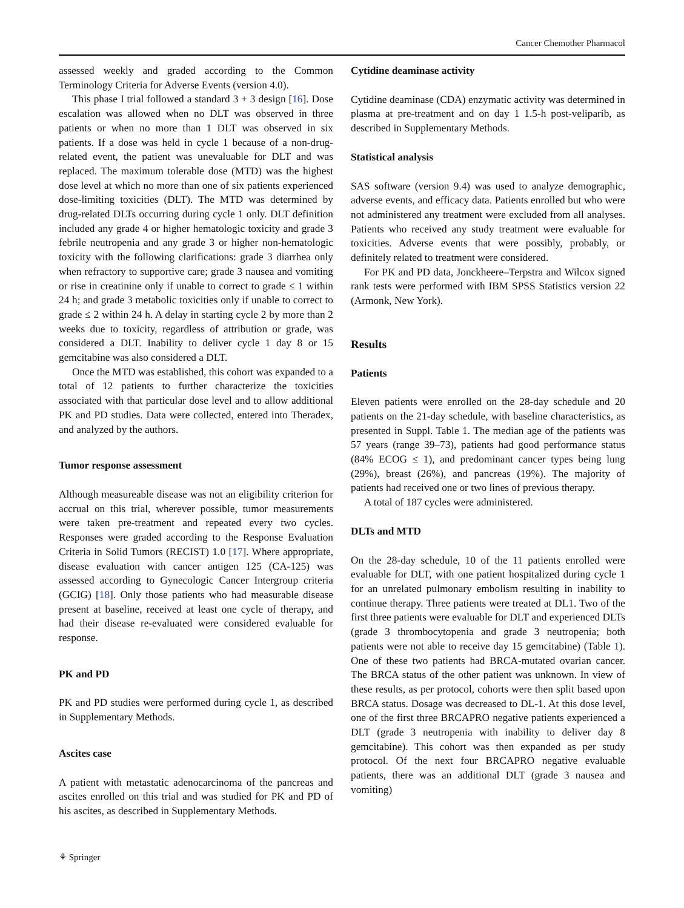Cancer Chemother Pharmacol
assessed weekly and graded according to the Common Terminology Criteria for Adverse Events (version 4.0).
This phase I trial followed a standard 3 + 3 design [16]. Dose escalation was allowed when no DLT was observed in three patients or when no more than 1 DLT was observed in six patients. If a dose was held in cycle 1 because of a non-drug-related event, the patient was unevaluable for DLT and was replaced. The maximum tolerable dose (MTD) was the highest dose level at which no more than one of six patients experienced dose-limiting toxicities (DLT). The MTD was determined by drug-related DLTs occurring during cycle 1 only. DLT definition included any grade 4 or higher hematologic toxicity and grade 3 febrile neutropenia and any grade 3 or higher non-hematologic toxicity with the following clarifications: grade 3 diarrhea only when refractory to supportive care; grade 3 nausea and vomiting or rise in creatinine only if unable to correct to grade ≤ 1 within 24 h; and grade 3 metabolic toxicities only if unable to correct to grade ≤ 2 within 24 h. A delay in starting cycle 2 by more than 2 weeks due to toxicity, regardless of attribution or grade, was considered a DLT. Inability to deliver cycle 1 day 8 or 15 gemcitabine was also considered a DLT.
Once the MTD was established, this cohort was expanded to a total of 12 patients to further characterize the toxicities associated with that particular dose level and to allow additional PK and PD studies. Data were collected, entered into Theradex, and analyzed by the authors.
Tumor response assessment
Although measureable disease was not an eligibility criterion for accrual on this trial, wherever possible, tumor measurements were taken pre-treatment and repeated every two cycles. Responses were graded according to the Response Evaluation Criteria in Solid Tumors (RECIST) 1.0 [17]. Where appropriate, disease evaluation with cancer antigen 125 (CA-125) was assessed according to Gynecologic Cancer Intergroup criteria (GCIG) [18]. Only those patients who had measurable disease present at baseline, received at least one cycle of therapy, and had their disease re-evaluated were considered evaluable for response.
PK and PD
PK and PD studies were performed during cycle 1, as described in Supplementary Methods.
Ascites case
A patient with metastatic adenocarcinoma of the pancreas and ascites enrolled on this trial and was studied for PK and PD of his ascites, as described in Supplementary Methods.
Cytidine deaminase activity
Cytidine deaminase (CDA) enzymatic activity was determined in plasma at pre-treatment and on day 1 1.5-h post-veliparib, as described in Supplementary Methods.
Statistical analysis
SAS software (version 9.4) was used to analyze demographic, adverse events, and efficacy data. Patients enrolled but who were not administered any treatment were excluded from all analyses. Patients who received any study treatment were evaluable for toxicities. Adverse events that were possibly, probably, or definitely related to treatment were considered.
For PK and PD data, Jonckheere–Terpstra and Wilcox signed rank tests were performed with IBM SPSS Statistics version 22 (Armonk, New York).
Results
Patients
Eleven patients were enrolled on the 28-day schedule and 20 patients on the 21-day schedule, with baseline characteristics, as presented in Suppl. Table 1. The median age of the patients was 57 years (range 39–73), patients had good performance status (84% ECOG ≤ 1), and predominant cancer types being lung (29%), breast (26%), and pancreas (19%). The majority of patients had received one or two lines of previous therapy.
A total of 187 cycles were administered.
DLTs and MTD
On the 28-day schedule, 10 of the 11 patients enrolled were evaluable for DLT, with one patient hospitalized during cycle 1 for an unrelated pulmonary embolism resulting in inability to continue therapy. Three patients were treated at DL1. Two of the first three patients were evaluable for DLT and experienced DLTs (grade 3 thrombocytopenia and grade 3 neutropenia; both patients were not able to receive day 15 gemcitabine) (Table 1). One of these two patients had BRCA-mutated ovarian cancer. The BRCA status of the other patient was unknown. In view of these results, as per protocol, cohorts were then split based upon BRCA status. Dosage was decreased to DL-1. At this dose level, one of the first three BRCAPRO negative patients experienced a DLT (grade 3 neutropenia with inability to deliver day 8 gemcitabine). This cohort was then expanded as per study protocol. Of the next four BRCAPRO negative evaluable patients, there was an additional DLT (grade 3 nausea and vomiting)
⚘ Springer